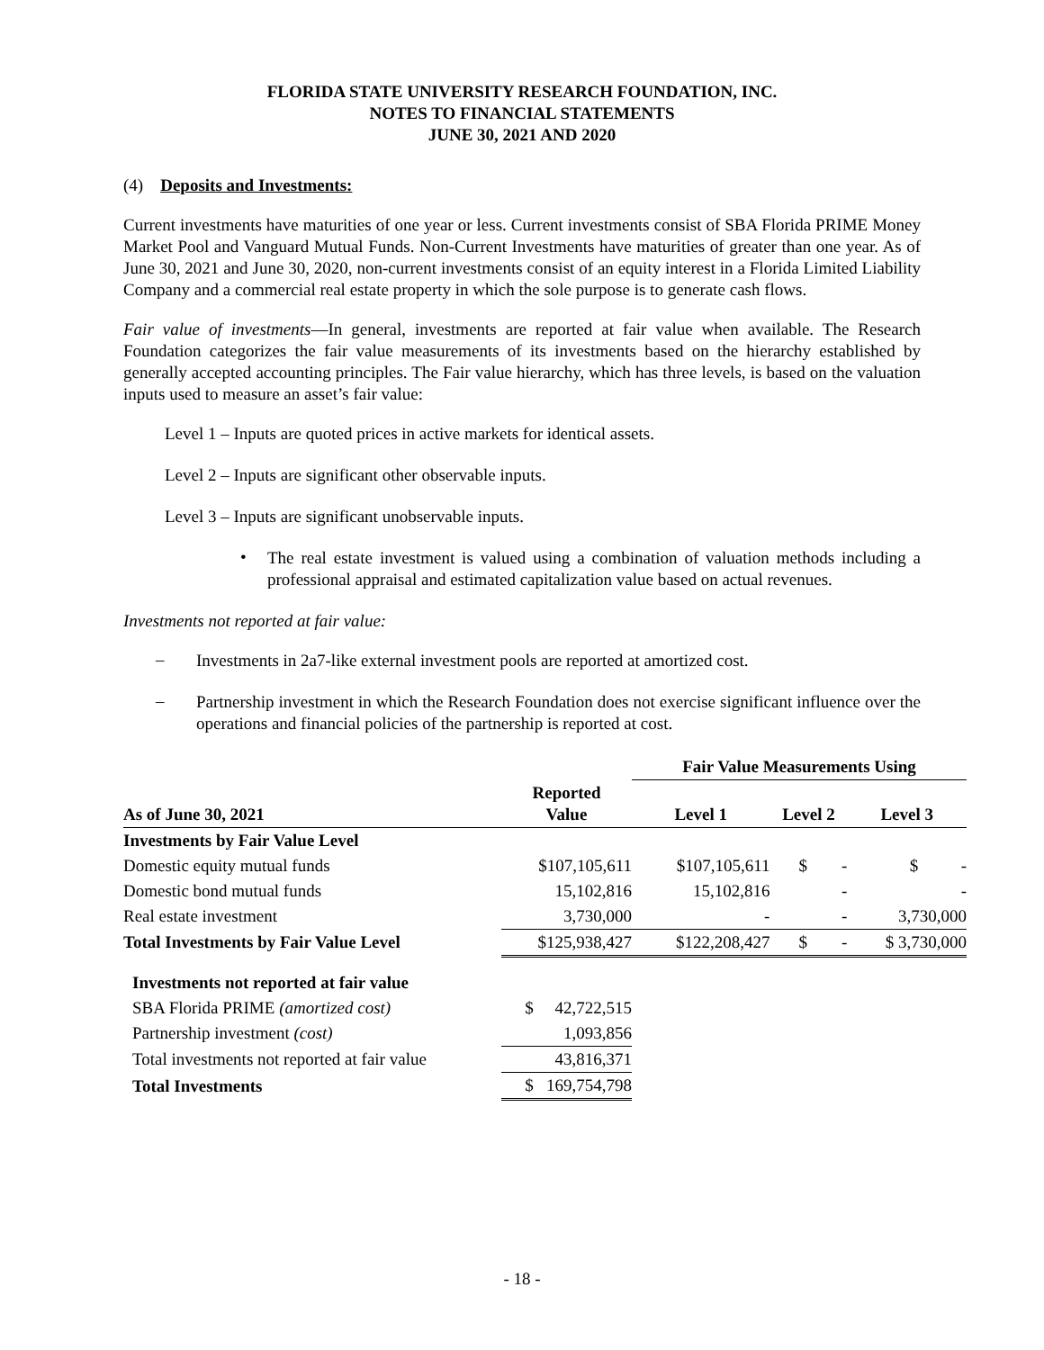FLORIDA STATE UNIVERSITY RESEARCH FOUNDATION, INC.
NOTES TO FINANCIAL STATEMENTS
JUNE 30, 2021 AND 2020
(4) Deposits and Investments:
Current investments have maturities of one year or less. Current investments consist of SBA Florida PRIME Money Market Pool and Vanguard Mutual Funds. Non-Current Investments have maturities of greater than one year. As of June 30, 2021 and June 30, 2020, non-current investments consist of an equity interest in a Florida Limited Liability Company and a commercial real estate property in which the sole purpose is to generate cash flows.
Fair value of investments—In general, investments are reported at fair value when available. The Research Foundation categorizes the fair value measurements of its investments based on the hierarchy established by generally accepted accounting principles. The Fair value hierarchy, which has three levels, is based on the valuation inputs used to measure an asset’s fair value:
Level 1 – Inputs are quoted prices in active markets for identical assets.
Level 2 – Inputs are significant other observable inputs.
Level 3 – Inputs are significant unobservable inputs.
•
The real estate investment is valued using a combination of valuation methods including a professional appraisal and estimated capitalization value based on actual revenues.
Investments not reported at fair value:
–
Investments in 2a7-like external investment pools are reported at amortized cost.
–
Partnership investment in which the Research Foundation does not exercise significant influence over the operations and financial policies of the partnership is reported at cost.
| | | Fair Value Measurements Using | | |
| --- | --- | --- | --- | --- |
| As of June 30, 2021 | Reported Value | Level 1 | Level 2 | Level 3 |
| Investments by Fair Value Level | | | | |
| Domestic equity mutual funds | $107,105,611 | $107,105,611 | $ - | $ - |
| Domestic bond mutual funds | 15,102,816 | 15,102,816 | - | - |
| Real estate investment | 3,730,000 | - | - | 3,730,000 |
| Total Investments by Fair Value Level | $125,938,427 | $122,208,427 | $ - | $ 3,730,000 |
| Investments not reported at fair value | | | | |
| SBA Florida PRIME (amortized cost) | $ 42,722,515 | | | |
| Partnership investment (cost) | 1,093,856 | | | |
| Total investments not reported at fair value | 43,816,371 | | | |
| Total Investments | $ 169,754,798 | | | |
- 18 -